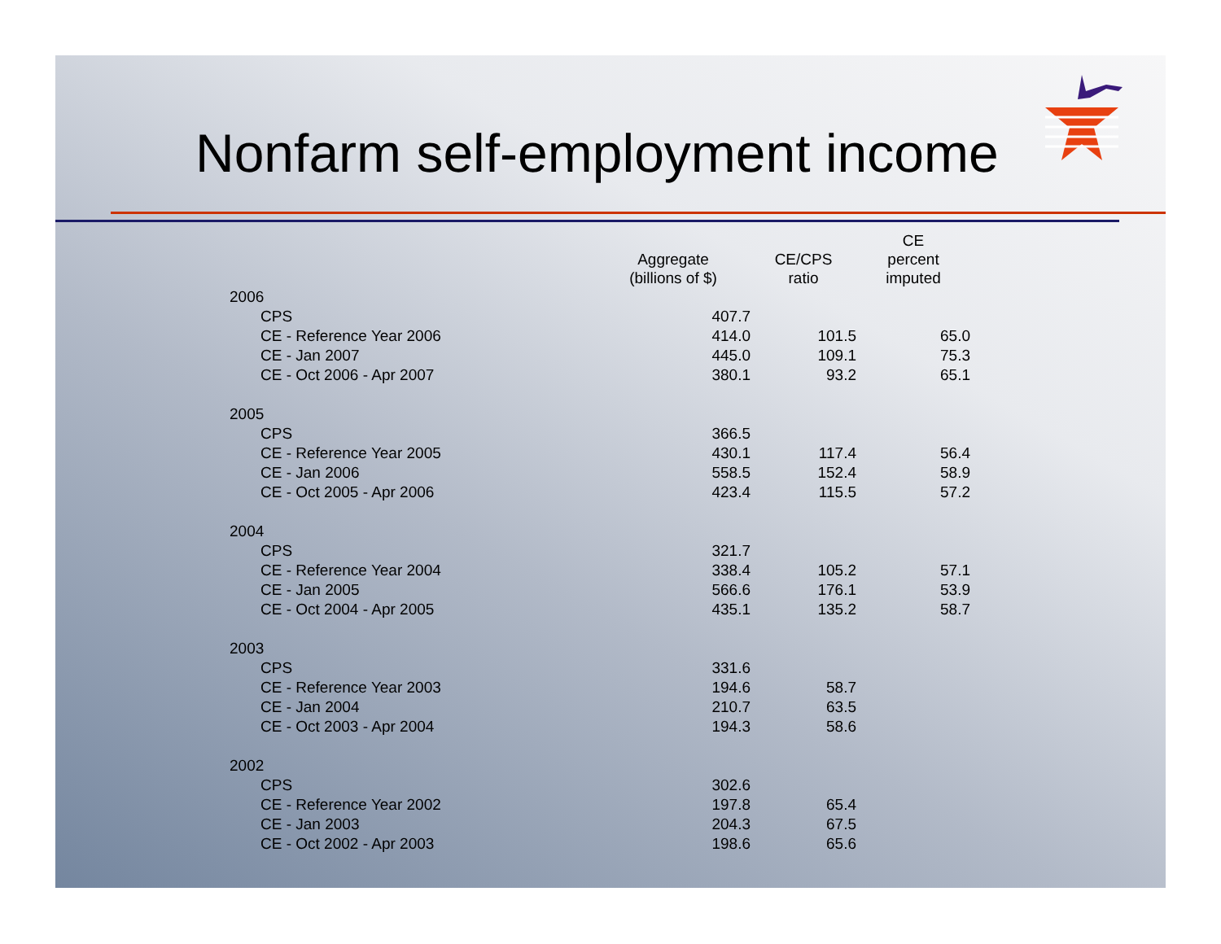Nonfarm self-employment income
| | Aggregate (billions of $) | CE/CPS ratio | CE percent imputed |
| --- | --- | --- | --- |
| 2006 | | | |
| CPS | 407.7 | | |
| CE - Reference Year 2006 | 414.0 | 101.5 | 65.0 |
| CE - Jan 2007 | 445.0 | 109.1 | 75.3 |
| CE - Oct 2006 - Apr 2007 | 380.1 | 93.2 | 65.1 |
| 2005 | | | |
| CPS | 366.5 | | |
| CE - Reference Year 2005 | 430.1 | 117.4 | 56.4 |
| CE - Jan 2006 | 558.5 | 152.4 | 58.9 |
| CE - Oct 2005 - Apr 2006 | 423.4 | 115.5 | 57.2 |
| 2004 | | | |
| CPS | 321.7 | | |
| CE - Reference Year 2004 | 338.4 | 105.2 | 57.1 |
| CE - Jan 2005 | 566.6 | 176.1 | 53.9 |
| CE - Oct 2004 - Apr 2005 | 435.1 | 135.2 | 58.7 |
| 2003 | | | |
| CPS | 331.6 | | |
| CE - Reference Year 2003 | 194.6 | 58.7 | |
| CE - Jan 2004 | 210.7 | 63.5 | |
| CE - Oct 2003 - Apr 2004 | 194.3 | 58.6 | |
| 2002 | | | |
| CPS | 302.6 | | |
| CE - Reference Year 2002 | 197.8 | 65.4 | |
| CE - Jan 2003 | 204.3 | 67.5 | |
| CE - Oct 2002 - Apr 2003 | 198.6 | 65.6 | |